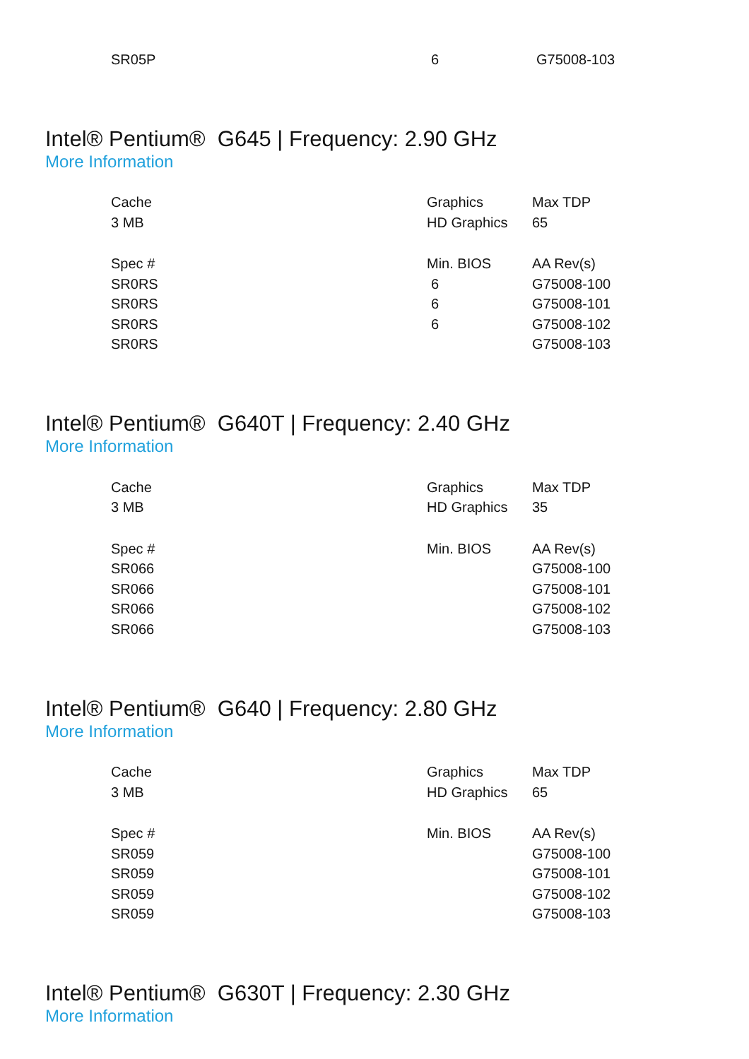| SR05P | 6 | G75008-103 |
Intel® Pentium® G645 | Frequency: 2.90 GHz
More Information
| Cache | Graphics | Max TDP |
| 3 MB | HD Graphics | 65 |
| Spec # | Min. BIOS | AA Rev(s) |
| SR0RS | 6 | G75008-100 |
| SR0RS | 6 | G75008-101 |
| SR0RS | 6 | G75008-102 |
| SR0RS | | G75008-103 |
Intel® Pentium® G640T | Frequency: 2.40 GHz
More Information
| Cache | Graphics | Max TDP |
| 3 MB | HD Graphics | 35 |
| Spec # | Min. BIOS | AA Rev(s) |
| SR066 | | G75008-100 |
| SR066 | | G75008-101 |
| SR066 | | G75008-102 |
| SR066 | | G75008-103 |
Intel® Pentium® G640 | Frequency: 2.80 GHz
More Information
| Cache | Graphics | Max TDP |
| 3 MB | HD Graphics | 65 |
| Spec # | Min. BIOS | AA Rev(s) |
| SR059 | | G75008-100 |
| SR059 | | G75008-101 |
| SR059 | | G75008-102 |
| SR059 | | G75008-103 |
Intel® Pentium® G630T | Frequency: 2.30 GHz
More Information